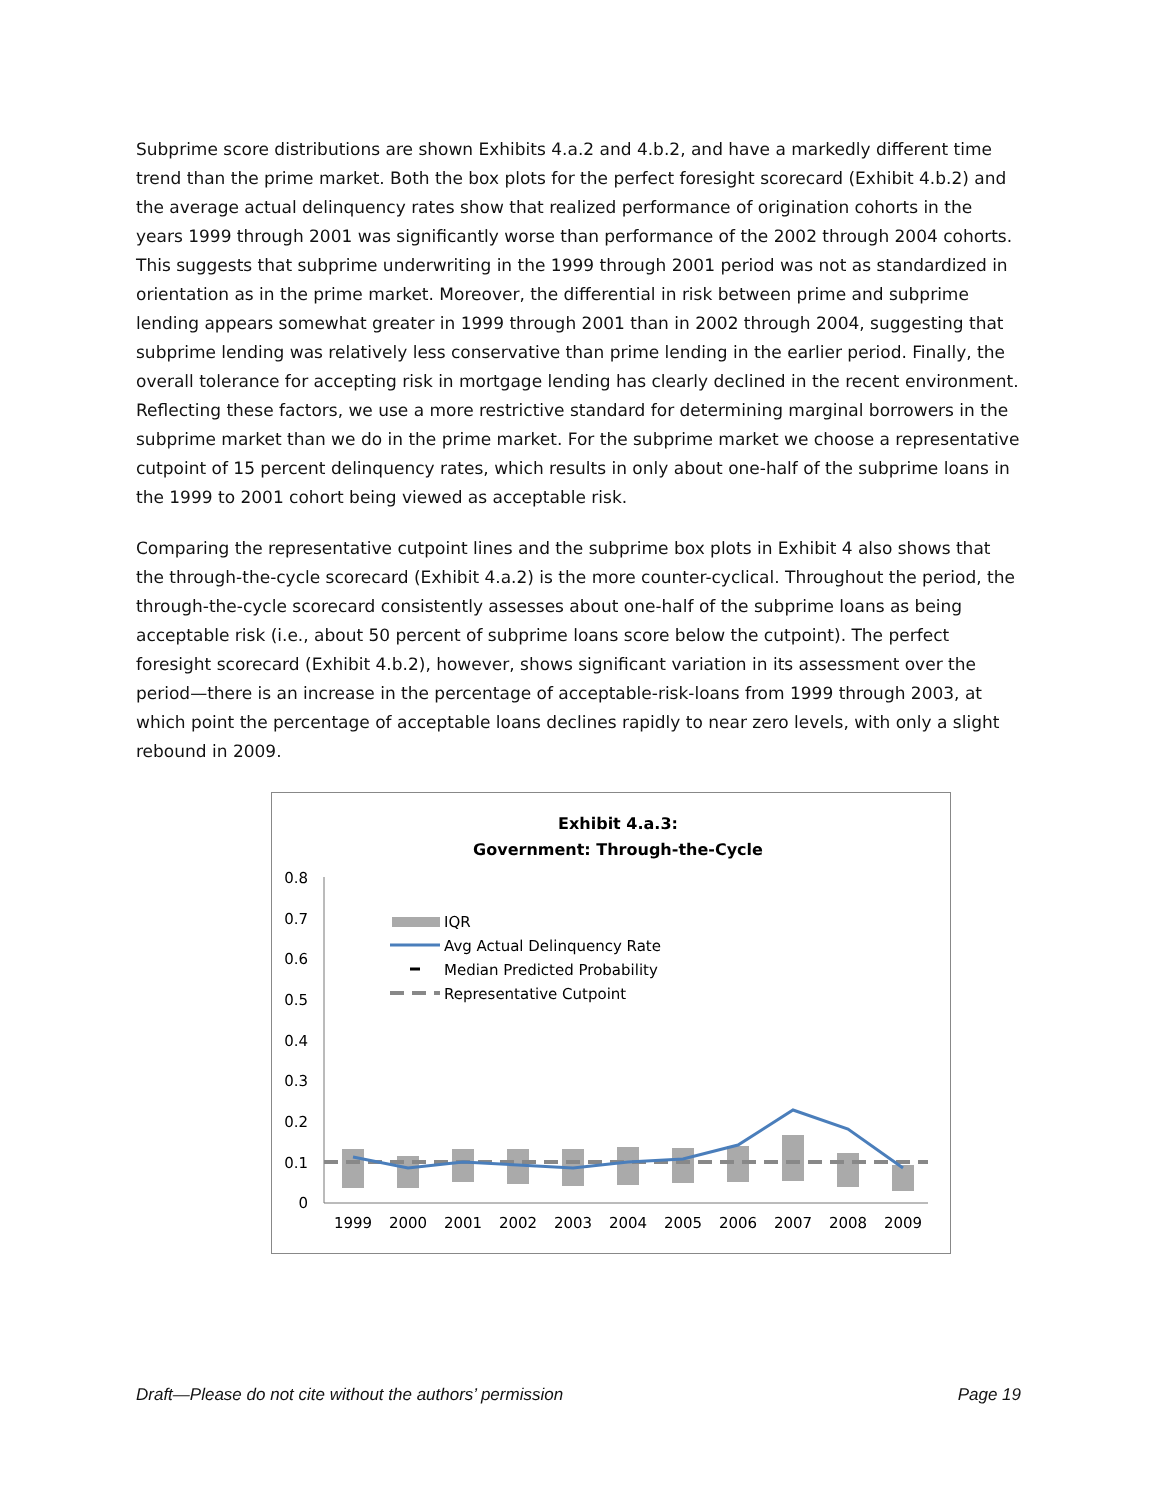Subprime score distributions are shown Exhibits 4.a.2 and 4.b.2, and have a markedly different time trend than the prime market. Both the box plots for the perfect foresight scorecard (Exhibit 4.b.2) and the average actual delinquency rates show that realized performance of origination cohorts in the years 1999 through 2001 was significantly worse than performance of the 2002 through 2004 cohorts. This suggests that subprime underwriting in the 1999 through 2001 period was not as standardized in orientation as in the prime market. Moreover, the differential in risk between prime and subprime lending appears somewhat greater in 1999 through 2001 than in 2002 through 2004, suggesting that subprime lending was relatively less conservative than prime lending in the earlier period. Finally, the overall tolerance for accepting risk in mortgage lending has clearly declined in the recent environment. Reflecting these factors, we use a more restrictive standard for determining marginal borrowers in the subprime market than we do in the prime market. For the subprime market we choose a representative cutpoint of 15 percent delinquency rates, which results in only about one-half of the subprime loans in the 1999 to 2001 cohort being viewed as acceptable risk.
Comparing the representative cutpoint lines and the subprime box plots in Exhibit 4 also shows that the through-the-cycle scorecard (Exhibit 4.a.2) is the more counter-cyclical. Throughout the period, the through-the-cycle scorecard consistently assesses about one-half of the subprime loans as being acceptable risk (i.e., about 50 percent of subprime loans score below the cutpoint). The perfect foresight scorecard (Exhibit 4.b.2), however, shows significant variation in its assessment over the period—there is an increase in the percentage of acceptable-risk-loans from 1999 through 2003, at which point the percentage of acceptable loans declines rapidly to near zero levels, with only a slight rebound in 2009.
Exhibit 4.a.3:
Government: Through-the-Cycle
0.8
0.7
0.6
0.5
0.4
0.3
0.2
0.1
0
1999
2000
2001
2002
2003
2004
2005
2006
2007
2008
2009
IQR
Avg Actual Delinquency Rate
Median Predicted Probability
Representative Cutpoint
Draft—Please do not cite without the authors’ permission Page 19